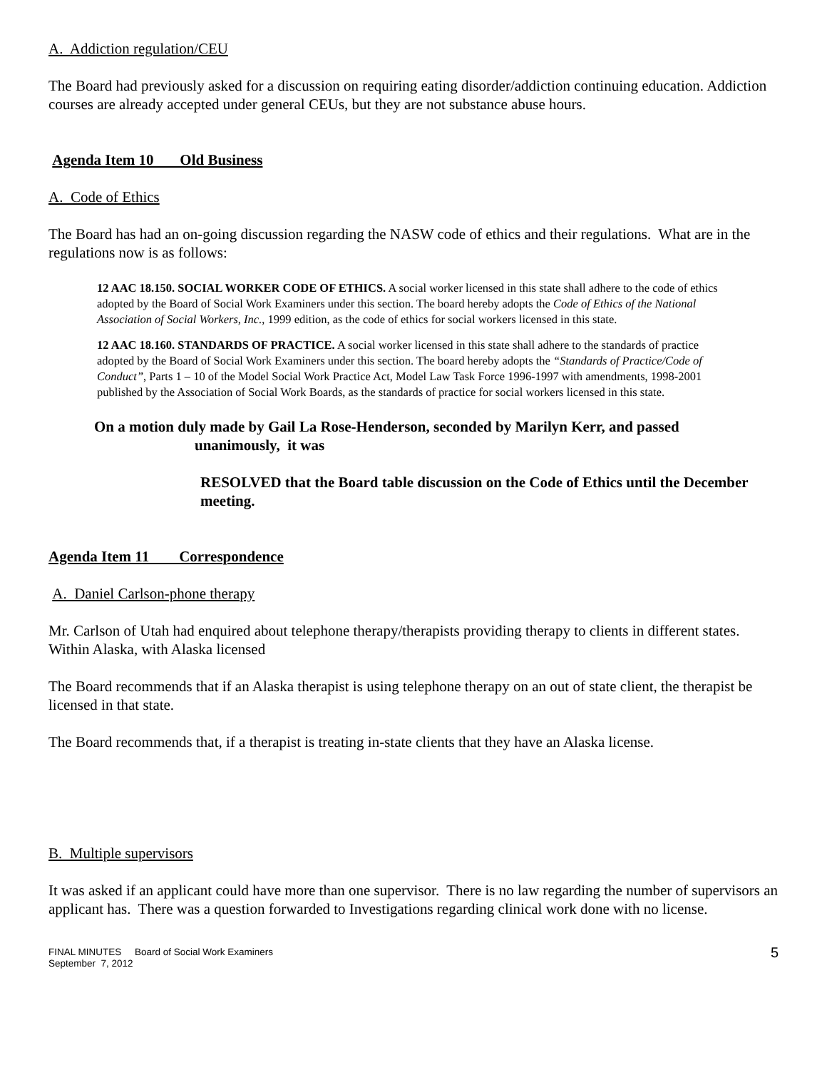A. Addiction regulation/CEU
The Board had previously asked for a discussion on requiring eating disorder/addiction continuing education. Addiction courses are already accepted under general CEUs, but they are not substance abuse hours.
Agenda Item 10 Old Business
A. Code of Ethics
The Board has had an on-going discussion regarding the NASW code of ethics and their regulations. What are in the regulations now is as follows:
12 AAC 18.150. SOCIAL WORKER CODE OF ETHICS. A social worker licensed in this state shall adhere to the code of ethics adopted by the Board of Social Work Examiners under this section. The board hereby adopts the Code of Ethics of the National Association of Social Workers, Inc., 1999 edition, as the code of ethics for social workers licensed in this state.
12 AAC 18.160. STANDARDS OF PRACTICE. A social worker licensed in this state shall adhere to the standards of practice adopted by the Board of Social Work Examiners under this section. The board hereby adopts the “Standards of Practice/Code of Conduct”, Parts 1 – 10 of the Model Social Work Practice Act, Model Law Task Force 1996-1997 with amendments, 1998-2001 published by the Association of Social Work Boards, as the standards of practice for social workers licensed in this state.
On a motion duly made by Gail La Rose-Henderson, seconded by Marilyn Kerr, and passed
unanimously, it was
RESOLVED that the Board table discussion on the Code of Ethics until the December meeting.
Agenda Item 11 Correspondence
A. Daniel Carlson-phone therapy
Mr. Carlson of Utah had enquired about telephone therapy/therapists providing therapy to clients in different states. Within Alaska, with Alaska licensed
The Board recommends that if an Alaska therapist is using telephone therapy on an out of state client, the therapist be licensed in that state.
The Board recommends that, if a therapist is treating in-state clients that they have an Alaska license.
B. Multiple supervisors
It was asked if an applicant could have more than one supervisor. There is no law regarding the number of supervisors an applicant has. There was a question forwarded to Investigations regarding clinical work done with no license.
FINAL MINUTES Board of Social Work Examiners
September 7, 2012
5